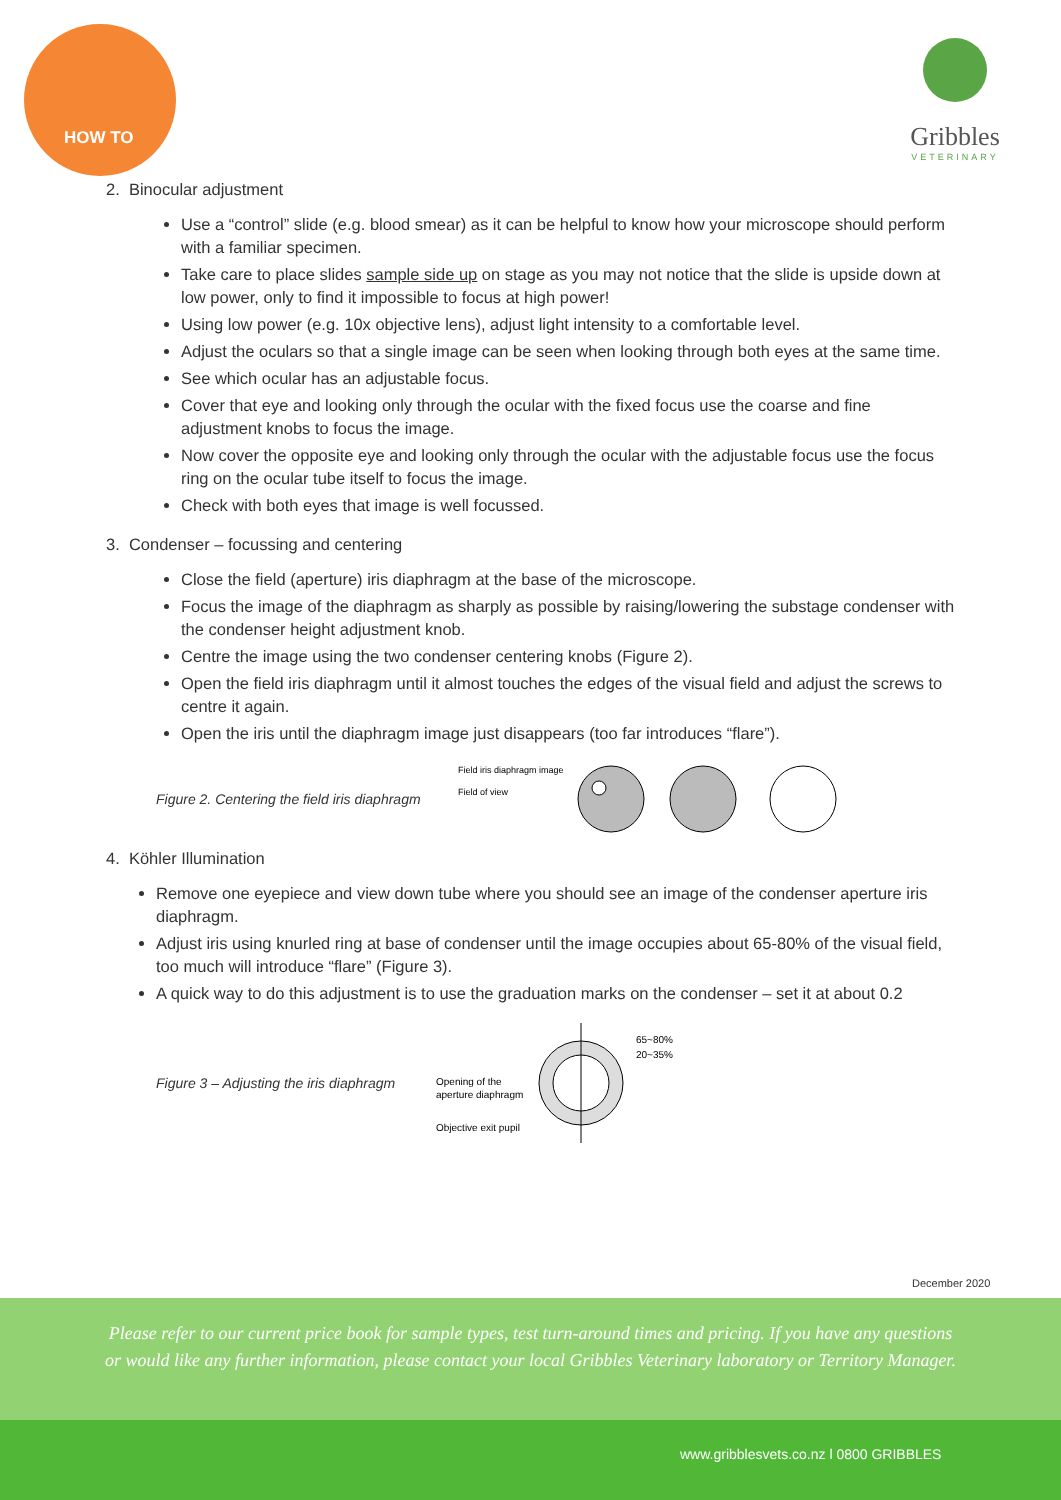HOW TO
Gribbles
VETERINARY
2. Binocular adjustment
Use a “control” slide (e.g. blood smear) as it can be helpful to know how your microscope should perform with a familiar specimen.
Take care to place slides sample side up on stage as you may not notice that the slide is upside down at low power, only to find it impossible to focus at high power!
Using low power (e.g. 10x objective lens), adjust light intensity to a comfortable level.
Adjust the oculars so that a single image can be seen when looking through both eyes at the same time.
See which ocular has an adjustable focus.
Cover that eye and looking only through the ocular with the fixed focus use the coarse and fine adjustment knobs to focus the image.
Now cover the opposite eye and looking only through the ocular with the adjustable focus use the focus ring on the ocular tube itself to focus the image.
Check with both eyes that image is well focussed.
3. Condenser – focussing and centering
Close the field (aperture) iris diaphragm at the base of the microscope.
Focus the image of the diaphragm as sharply as possible by raising/lowering the substage condenser with the condenser height adjustment knob.
Centre the image using the two condenser centering knobs (Figure 2).
Open the field iris diaphragm until it almost touches the edges of the visual field and adjust the screws to centre it again.
Open the iris until the diaphragm image just disappears (too far introduces “flare”).
Figure 2. Centering the field iris diaphragm
Field iris diaphragm image
Field of view
4. Köhler Illumination
Remove one eyepiece and view down tube where you should see an image of the condenser aperture iris diaphragm.
Adjust iris using knurled ring at base of condenser until the image occupies about 65-80% of the visual field, too much will introduce “flare” (Figure 3).
A quick way to do this adjustment is to use the graduation marks on the condenser – set it at about 0.2
Figure 3 – Adjusting the iris diaphragm
Opening of the
aperture diaphragm
Objective exit pupil
65~80%
20~35%
December 2020
Please refer to our current price book for sample types, test turn-around times and pricing. If you have any questions or would like any further information, please contact your local Gribbles Veterinary laboratory or Territory Manager.
www.gribblesvets.co.nz l 0800 GRIBBLES